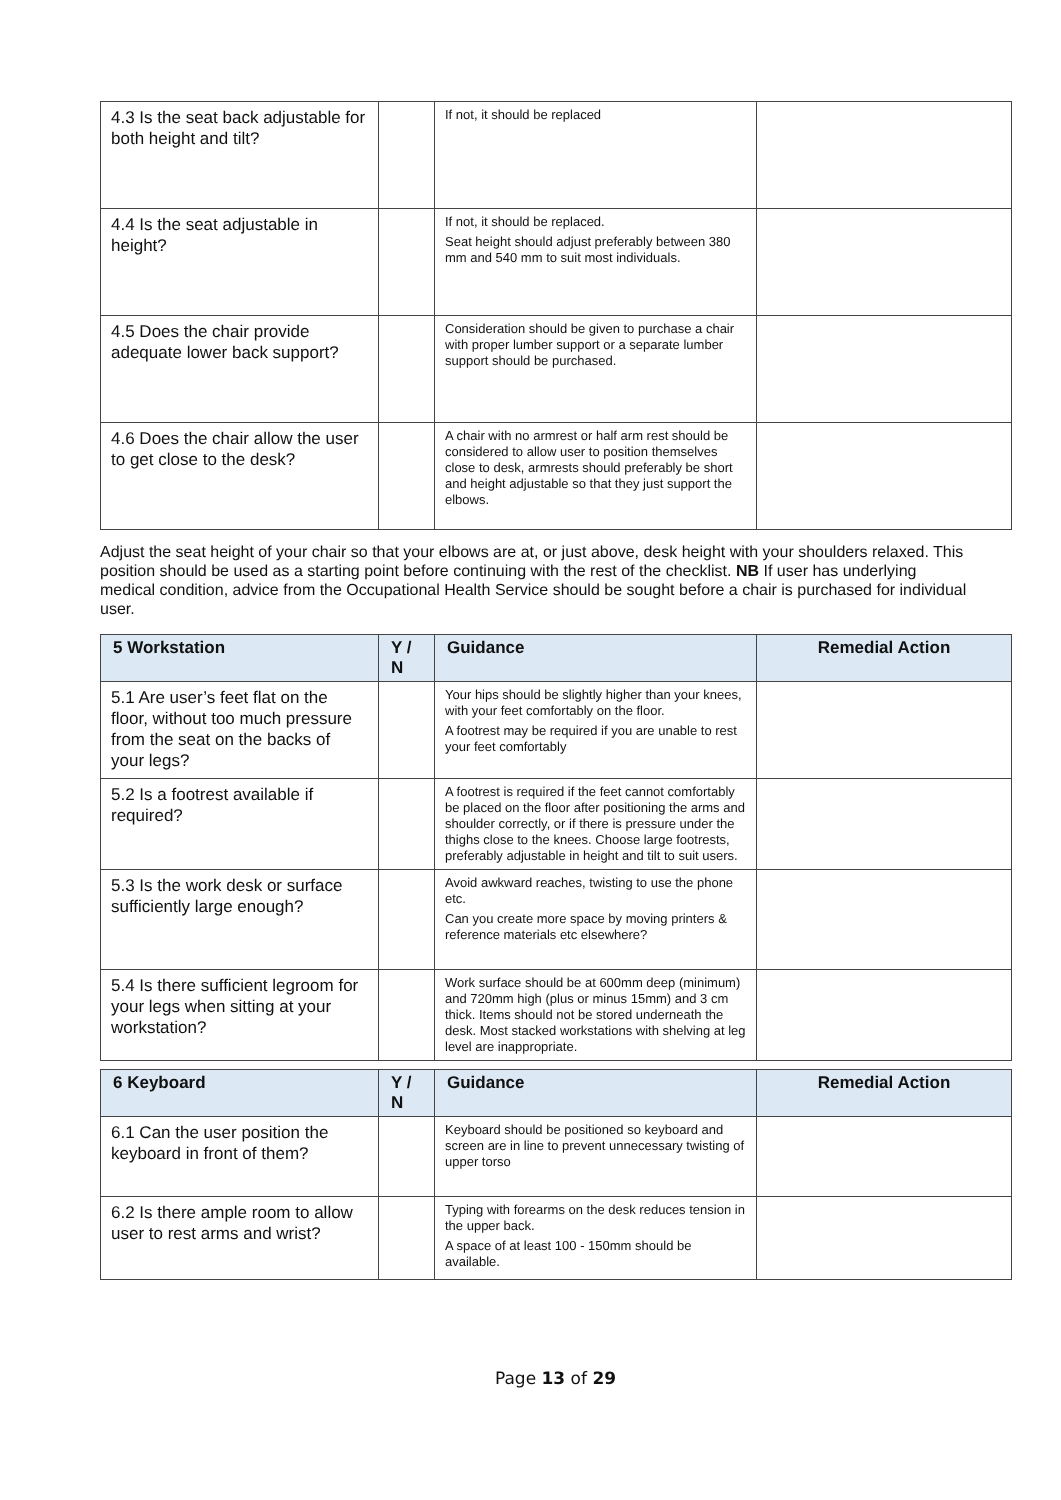| 4.3 Is the seat back adjustable for both height and tilt? | | If not, it should be replaced | |
| 4.4 Is the seat adjustable in height? | | If not, it should be replaced. Seat height should adjust preferably between 380 mm and 540 mm to suit most individuals. | |
| 4.5 Does the chair provide adequate lower back support? | | Consideration should be given to purchase a chair with proper lumber support or a separate lumber support should be purchased. | |
| 4.6 Does the chair allow the user to get close to the desk? | | A chair with no armrest or half arm rest should be considered to allow user to position themselves close to desk, armrests should preferably be short and height adjustable so that they just support the elbows. | |
Adjust the seat height of your chair so that your elbows are at, or just above, desk height with your shoulders relaxed. This position should be used as a starting point before continuing with the rest of the checklist. NB If user has underlying medical condition, advice from the Occupational Health Service should be sought before a chair is purchased for individual user.
| 5 Workstation | Y / N | Guidance | Remedial Action |
| --- | --- | --- | --- |
| 5.1 Are user’s feet flat on the floor, without too much pressure from the seat on the backs of your legs? | | Your hips should be slightly higher than your knees, with your feet comfortably on the floor. A footrest may be required if you are unable to rest your feet comfortably | |
| 5.2 Is a footrest available if required? | | A footrest is required if the feet cannot comfortably be placed on the floor after positioning the arms and shoulder correctly, or if there is pressure under the thighs close to the knees. Choose large footrests, preferably adjustable in height and tilt to suit users. | |
| 5.3 Is the work desk or surface sufficiently large enough? | | Avoid awkward reaches, twisting to use the phone etc. Can you create more space by moving printers & reference materials etc elsewhere? | |
| 5.4 Is there sufficient legroom for your legs when sitting at your workstation? | | Work surface should be at 600mm deep (minimum) and 720mm high (plus or minus 15mm) and 3 cm thick. Items should not be stored underneath the desk. Most stacked workstations with shelving at leg level are inappropriate. | |
| 6 Keyboard | Y / N | Guidance | Remedial Action |
| --- | --- | --- | --- |
| 6.1 Can the user position the keyboard in front of them? | | Keyboard should be positioned so keyboard and screen are in line to prevent unnecessary twisting of upper torso | |
| 6.2 Is there ample room to allow user to rest arms and wrist? | | Typing with forearms on the desk reduces tension in the upper back. A space of at least 100 - 150mm should be available. | |
Page 13 of 29